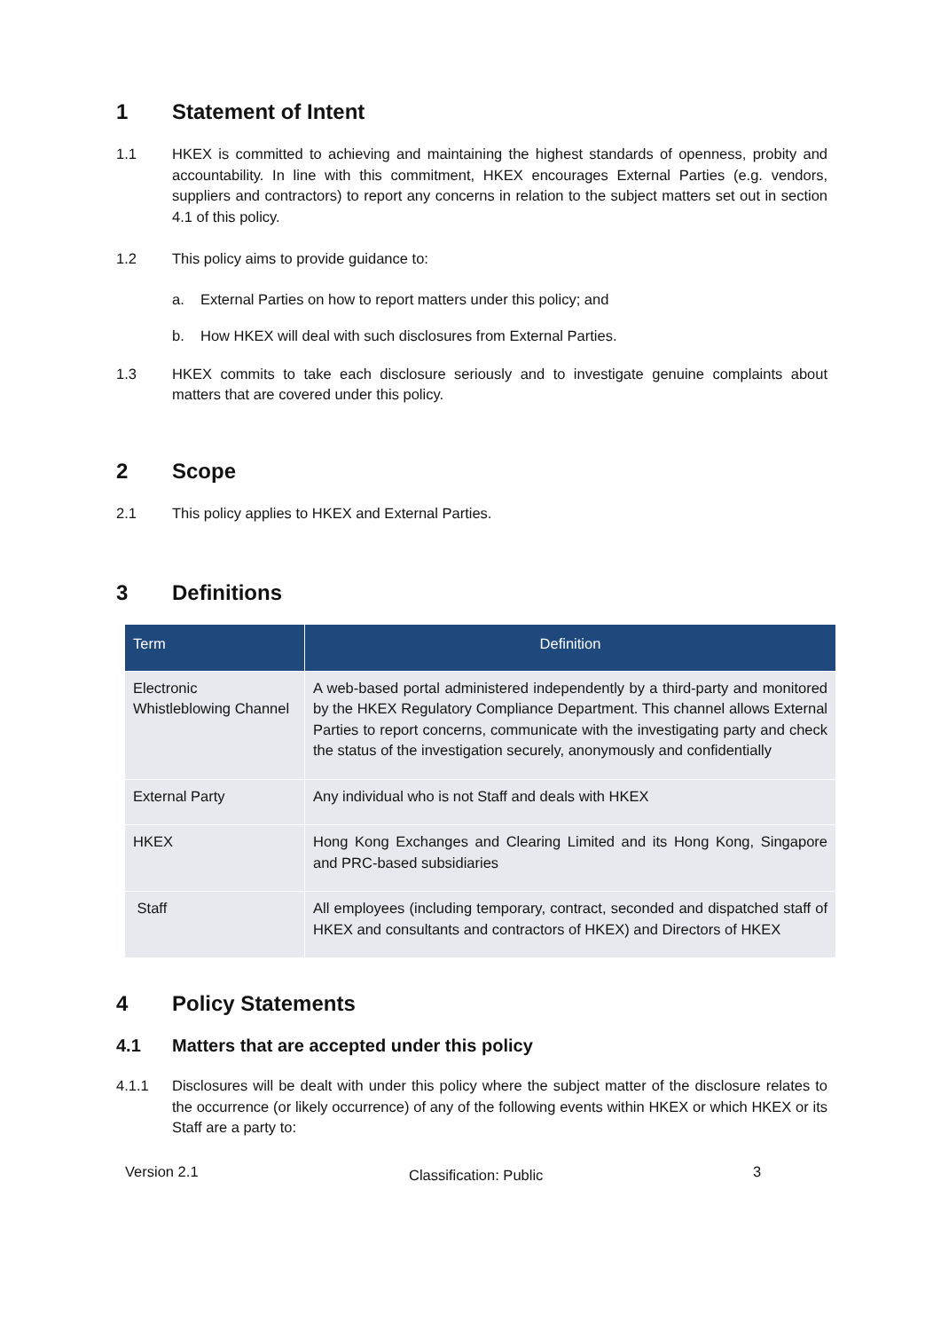1 Statement of Intent
1.1 HKEX is committed to achieving and maintaining the highest standards of openness, probity and accountability. In line with this commitment, HKEX encourages External Parties (e.g. vendors, suppliers and contractors) to report any concerns in relation to the subject matters set out in section 4.1 of this policy.
1.2 This policy aims to provide guidance to:
a. External Parties on how to report matters under this policy; and
b. How HKEX will deal with such disclosures from External Parties.
1.3 HKEX commits to take each disclosure seriously and to investigate genuine complaints about matters that are covered under this policy.
2 Scope
2.1 This policy applies to HKEX and External Parties.
3 Definitions
| Term | Definition |
| --- | --- |
| Electronic Whistleblowing Channel | A web-based portal administered independently by a third-party and monitored by the HKEX Regulatory Compliance Department. This channel allows External Parties to report concerns, communicate with the investigating party and check the status of the investigation securely, anonymously and confidentially |
| External Party | Any individual who is not Staff and deals with HKEX |
| HKEX | Hong Kong Exchanges and Clearing Limited and its Hong Kong, Singapore and PRC-based subsidiaries |
| Staff | All employees (including temporary, contract, seconded and dispatched staff of HKEX and consultants and contractors of HKEX) and Directors of HKEX |
4 Policy Statements
4.1 Matters that are accepted under this policy
4.1.1 Disclosures will be dealt with under this policy where the subject matter of the disclosure relates to the occurrence (or likely occurrence) of any of the following events within HKEX or which HKEX or its Staff are a party to:
Version 2.1 Classification: Public 3